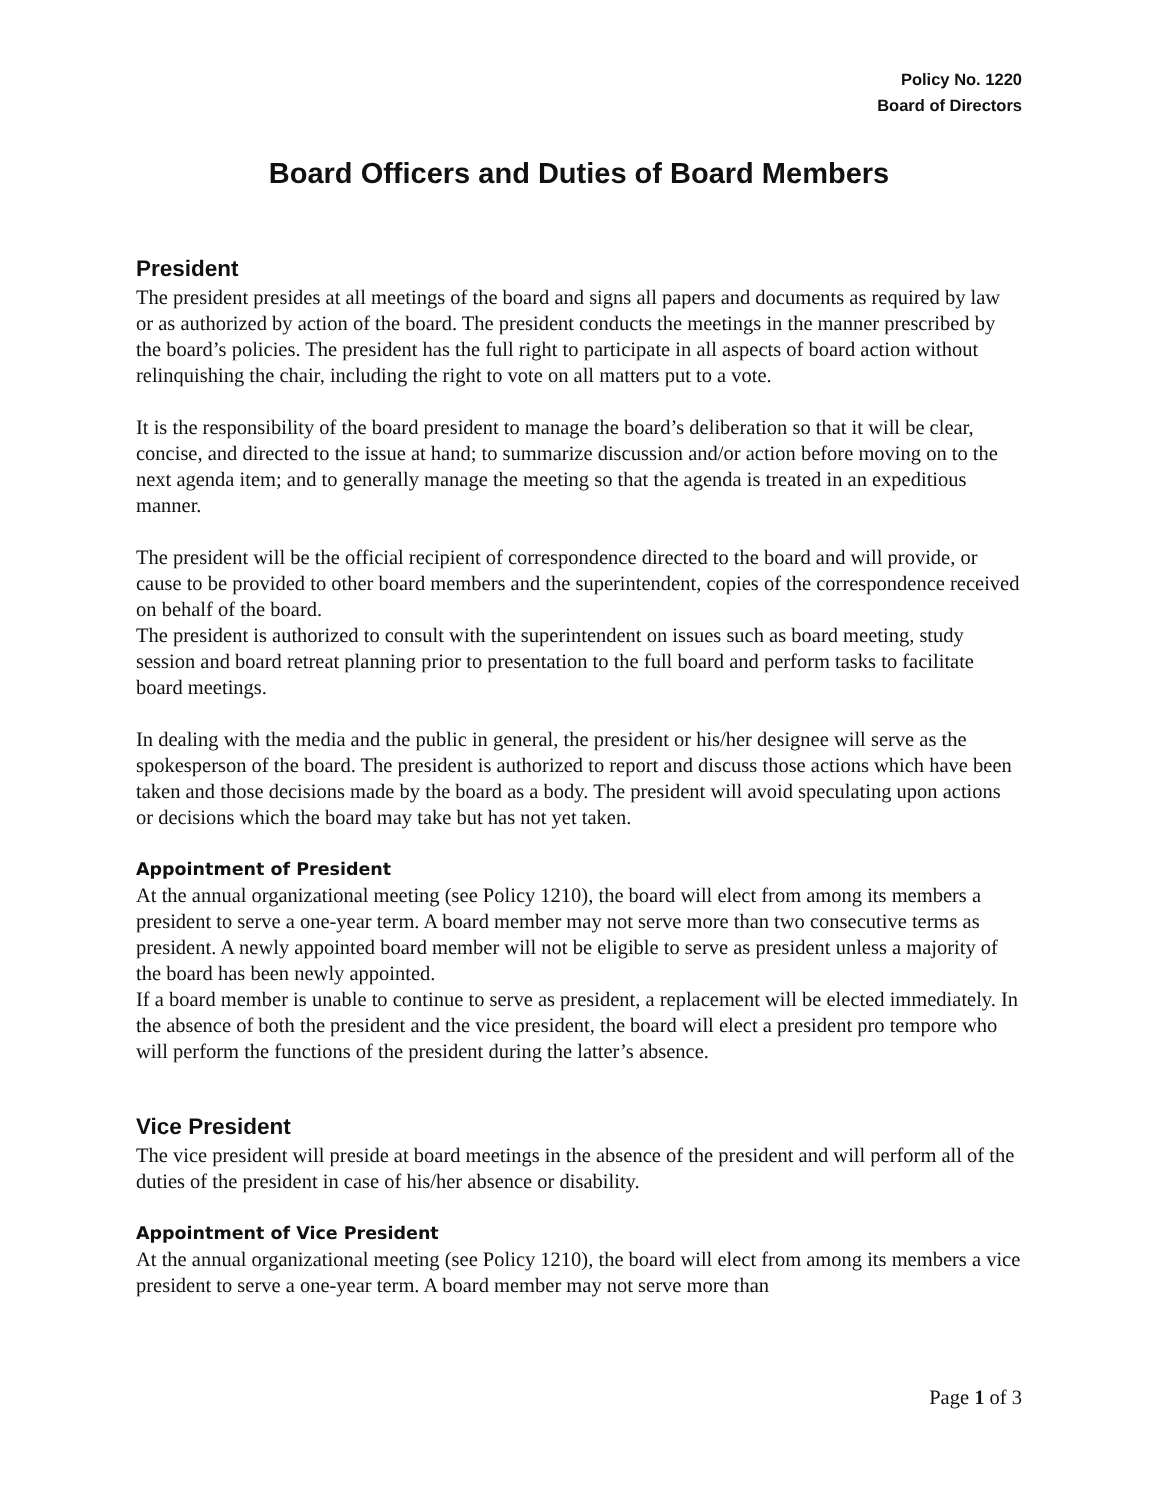Policy No. 1220
Board of Directors
Board Officers and Duties of Board Members
President
The president presides at all meetings of the board and signs all papers and documents as required by law or as authorized by action of the board. The president conducts the meetings in the manner prescribed by the board’s policies. The president has the full right to participate in all aspects of board action without relinquishing the chair, including the right to vote on all matters put to a vote.
It is the responsibility of the board president to manage the board’s deliberation so that it will be clear, concise, and directed to the issue at hand; to summarize discussion and/or action before moving on to the next agenda item; and to generally manage the meeting so that the agenda is treated in an expeditious manner.
The president will be the official recipient of correspondence directed to the board and will provide, or cause to be provided to other board members and the superintendent, copies of the correspondence received on behalf of the board.
The president is authorized to consult with the superintendent on issues such as board meeting, study session and board retreat planning prior to presentation to the full board and perform tasks to facilitate board meetings.
In dealing with the media and the public in general, the president or his/her designee will serve as the spokesperson of the board. The president is authorized to report and discuss those actions which have been taken and those decisions made by the board as a body. The president will avoid speculating upon actions or decisions which the board may take but has not yet taken.
Appointment of President
At the annual organizational meeting (see Policy 1210), the board will elect from among its members a president to serve a one-year term. A board member may not serve more than two consecutive terms as president. A newly appointed board member will not be eligible to serve as president unless a majority of the board has been newly appointed.
If a board member is unable to continue to serve as president, a replacement will be elected immediately. In the absence of both the president and the vice president, the board will elect a president pro tempore who will perform the functions of the president during the latter’s absence.
Vice President
The vice president will preside at board meetings in the absence of the president and will perform all of the duties of the president in case of his/her absence or disability.
Appointment of Vice President
At the annual organizational meeting (see Policy 1210), the board will elect from among its members a vice president to serve a one-year term. A board member may not serve more than
Page 1 of 3